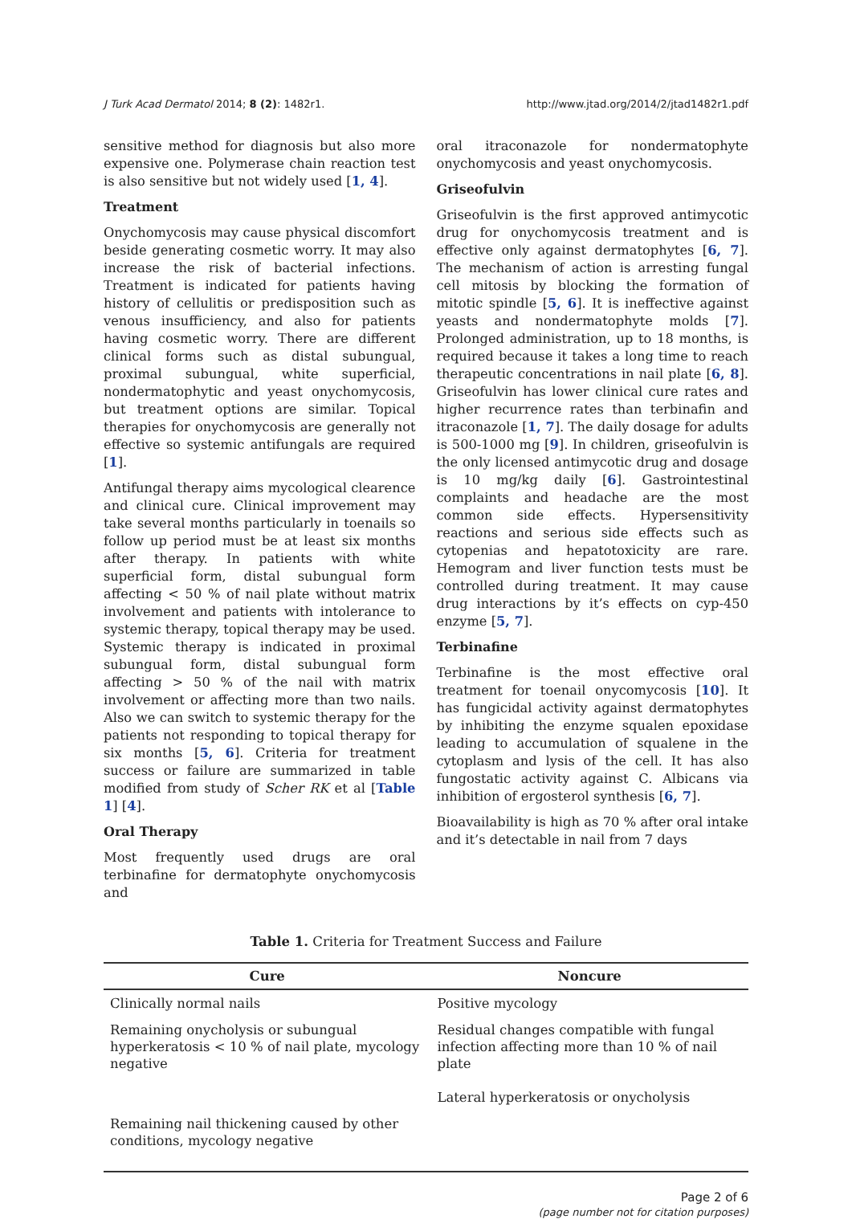J Turk Acad Dermatol 2014; 8 (2): 1482r1. http://www.jtad.org/2014/2/jtad1482r1.pdf
sensitive method for diagnosis but also more expensive one. Polymerase chain reaction test is also sensitive but not widely used [1, 4].
Treatment
Onychomycosis may cause physical discomfort beside generating cosmetic worry. It may also increase the risk of bacterial infections. Treatment is indicated for patients having history of cellulitis or predisposition such as venous insufficiency, and also for patients having cosmetic worry. There are different clinical forms such as distal subungual, proximal subungual, white superficial, nondermatophytic and yeast onychomycosis, but treatment options are similar. Topical therapies for onychomycosis are generally not effective so systemic antifungals are required [1].
Antifungal therapy aims mycological clearence and clinical cure. Clinical improvement may take several months particularly in toenails so follow up period must be at least six months after therapy. In patients with white superficial form, distal subungual form affecting < 50 % of nail plate without matrix involvement and patients with intolerance to systemic therapy, topical therapy may be used. Systemic therapy is indicated in proximal subungual form, distal subungual form affecting > 50 % of the nail with matrix involvement or affecting more than two nails. Also we can switch to systemic therapy for the patients not responding to topical therapy for six months [5, 6]. Criteria for treatment success or failure are summarized in table modified from study of Scher RK et al [Table 1] [4].
Oral Therapy
Most frequently used drugs are oral terbinafine for dermatophyte onychomycosis and
oral itraconazole for nondermatophyte onychomycosis and yeast onychomycosis.
Griseofulvin
Griseofulvin is the first approved antimycotic drug for onychomycosis treatment and is effective only against dermatophytes [6, 7]. The mechanism of action is arresting fungal cell mitosis by blocking the formation of mitotic spindle [5, 6]. It is ineffective against yeasts and nondermatophyte molds [7]. Prolonged administration, up to 18 months, is required because it takes a long time to reach therapeutic concentrations in nail plate [6, 8]. Griseofulvin has lower clinical cure rates and higher recurrence rates than terbinafin and itraconazole [1, 7]. The daily dosage for adults is 500-1000 mg [9]. In children, griseofulvin is the only licensed antimycotic drug and dosage is 10 mg/kg daily [6]. Gastrointestinal complaints and headache are the most common side effects. Hypersensitivity reactions and serious side effects such as cytopenias and hepatotoxicity are rare. Hemogram and liver function tests must be controlled during treatment. It may cause drug interactions by it’s effects on cyp-450 enzyme [5, 7].
Terbinafine
Terbinafine is the most effective oral treatment for toenail onycomycosis [10]. It has fungicidal activity against dermatophytes by inhibiting the enzyme squalen epoxidase leading to accumulation of squalene in the cytoplasm and lysis of the cell. It has also fungostatic activity against C. Albicans via inhibition of ergosterol synthesis [6, 7].
Bioavailability is high as 70 % after oral intake and it’s detectable in nail from 7 days
Table 1. Criteria for Treatment Success and Failure
| Cure | Noncure |
| --- | --- |
| Clinically normal nails | Positive mycology |
| Remaining onycholysis or subungual hyperkeratosis < 10 % of nail plate, mycology negative | Residual changes compatible with fungal infection affecting more than 10 % of nail plate Lateral hyperkeratosis or onycholysis |
| Remaining nail thickening caused by other conditions, mycology negative | |
Page 2 of 6
(page number not for citation purposes)